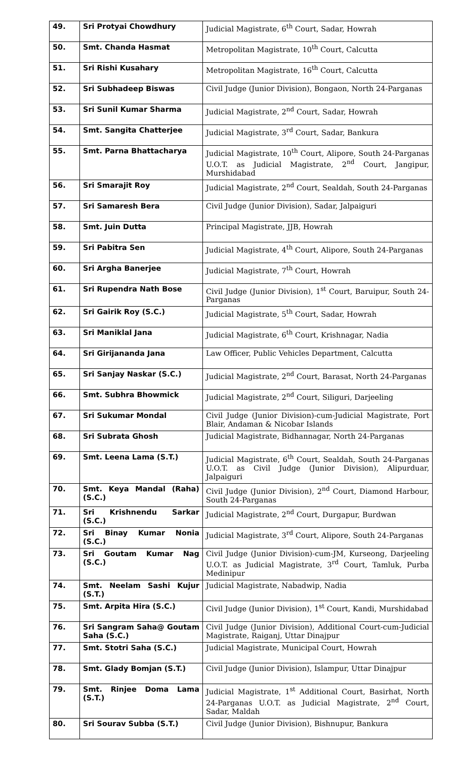| 49. | Sri Protyai Chowdhury | Judicial Magistrate, 6<sup>th</sup> Court, Sadar, Howrah |
| 50. | Smt. Chanda Hasmat | Metropolitan Magistrate, 10<sup>th</sup> Court, Calcutta |
| 51. | Sri Rishi Kusahary | Metropolitan Magistrate, 16<sup>th</sup> Court, Calcutta |
| 52. | Sri Subhadeep Biswas | Civil Judge (Junior Division), Bongaon, North 24-Parganas |
| 53. | Sri Sunil Kumar Sharma | Judicial Magistrate, 2<sup>nd</sup> Court, Sadar, Howrah |
| 54. | Smt. Sangita Chatterjee | Judicial Magistrate, 3<sup>rd</sup> Court, Sadar, Bankura |
| 55. | Smt. Parna Bhattacharya | Judicial Magistrate, 10<sup>th</sup> Court, Alipore, South 24-Parganas U.O.T. as Judicial Magistrate, 2<sup>nd</sup> Court, Jangipur, Murshidabad |
| 56. | Sri Smarajit Roy | Judicial Magistrate, 2<sup>nd</sup> Court, Sealdah, South 24-Parganas |
| 57. | Sri Samaresh Bera | Civil Judge (Junior Division), Sadar, Jalpaiguri |
| 58. | Smt. Juin Dutta | Principal Magistrate, JJB, Howrah |
| 59. | Sri Pabitra Sen | Judicial Magistrate, 4<sup>th</sup> Court, Alipore, South 24-Parganas |
| 60. | Sri Argha Banerjee | Judicial Magistrate, 7<sup>th</sup> Court, Howrah |
| 61. | Sri Rupendra Nath Bose | Civil Judge (Junior Division), 1<sup>st</sup> Court, Baruipur, South 24-Parganas |
| 62. | Sri Gairik Roy (S.C.) | Judicial Magistrate, 5<sup>th</sup> Court, Sadar, Howrah |
| 63. | Sri Maniklal Jana | Judicial Magistrate, 6<sup>th</sup> Court, Krishnagar, Nadia |
| 64. | Sri Girijananda Jana | Law Officer, Public Vehicles Department, Calcutta |
| 65. | Sri Sanjay Naskar (S.C.) | Judicial Magistrate, 2<sup>nd</sup> Court, Barasat, North 24-Parganas |
| 66. | Smt. Subhra Bhowmick | Judicial Magistrate, 2<sup>nd</sup> Court, Siliguri, Darjeeling |
| 67. | Sri Sukumar Mondal | Civil Judge (Junior Division)-cum-Judicial Magistrate, Port Blair, Andaman & Nicobar Islands |
| 68. | Sri Subrata Ghosh | Judicial Magistrate, Bidhannagar, North 24-Parganas |
| 69. | Smt. Leena Lama (S.T.) | Judicial Magistrate, 6<sup>th</sup> Court, Sealdah, South 24-Parganas U.O.T. as Civil Judge (Junior Division), Alipurduar, Jalpaiguri |
| 70. | Smt. Keya Mandal (Raha) (S.C.) | Civil Judge (Junior Division), 2<sup>nd</sup> Court, Diamond Harbour, South 24-Parganas |
| 71. | Sri Krishnendu Sarkar (S.C.) | Judicial Magistrate, 2<sup>nd</sup> Court, Durgapur, Burdwan |
| 72. | Sri Binay Kumar Nonia (S.C.) | Judicial Magistrate, 3<sup>rd</sup> Court, Alipore, South 24-Parganas |
| 73. | Sri Goutam Kumar Nag (S.C.) | Civil Judge (Junior Division)-cum-JM, Kurseong, Darjeeling U.O.T. as Judicial Magistrate, 3<sup>rd</sup> Court, Tamluk, Purba Medinipur |
| 74. | Smt. Neelam Sashi Kujur (S.T.) | Judicial Magistrate, Nabadwip, Nadia |
| 75. | Smt. Arpita Hira (S.C.) | Civil Judge (Junior Division), 1<sup>st</sup> Court, Kandi, Murshidabad |
| 76. | Sri Sangram Saha@ Goutam Saha (S.C.) | Civil Judge (Junior Division), Additional Court-cum-Judicial Magistrate, Raiganj, Uttar Dinajpur |
| 77. | Smt. Stotri Saha (S.C.) | Judicial Magistrate, Municipal Court, Howrah |
| 78. | Smt. Glady Bomjan (S.T.) | Civil Judge (Junior Division), Islampur, Uttar Dinajpur |
| 79. | Smt. Rinjee Doma Lama (S.T.) | Judicial Magistrate, 1<sup>st</sup> Additional Court, Basirhat, North 24-Parganas U.O.T. as Judicial Magistrate, 2<sup>nd</sup> Court, Sadar, Maldah |
| 80. | Sri Sourav Subba (S.T.) | Civil Judge (Junior Division), Bishnupur, Bankura |